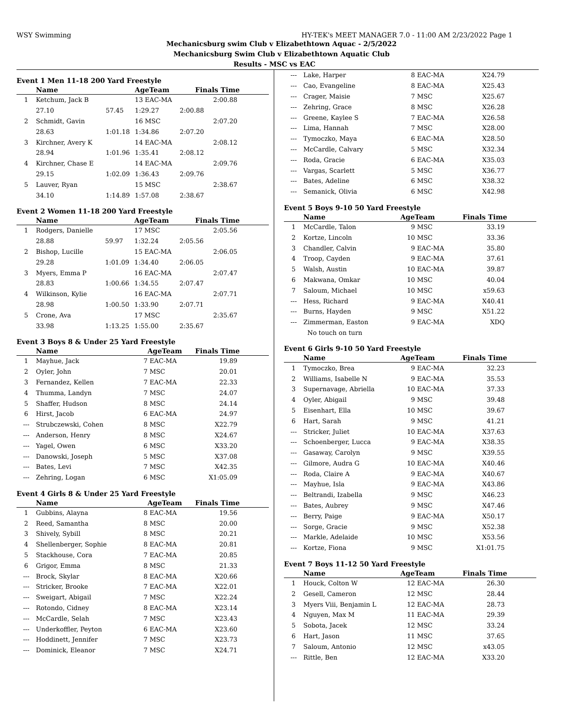WSY Swimming HY-TEK's MEET MANAGER 7.0 - 11:00 AM 2/23/2022 Page 1
Mechanicsburg swim Club v Elizabethtown Aquac - 2/5/2022
Mechanicsburg Swim Club v Elizabethtown Aquatic Club
Results - MSC vs EAC
Event 1 Men 11-18 200 Yard Freestyle
| | Name | | AgeTeam | Finals Time |
| --- | --- | --- | --- | --- |
| 1 | Ketchum, Jack B | | 13 EAC-MA | 2:00.88 |
| | 27.10 | 57.45 | 1:29.27 | 2:00.88 |
| 2 | Schmidt, Gavin | | 16 MSC | 2:07.20 |
| | 28.63 | 1:01.18 | 1:34.86 | 2:07.20 |
| 3 | Kirchner, Avery K | | 14 EAC-MA | 2:08.12 |
| | 28.94 | 1:01.96 | 1:35.41 | 2:08.12 |
| 4 | Kirchner, Chase E | | 14 EAC-MA | 2:09.76 |
| | 29.15 | 1:02.09 | 1:36.43 | 2:09.76 |
| 5 | Lauver, Ryan | | 15 MSC | 2:38.67 |
| | 34.10 | 1:14.89 | 1:57.08 | 2:38.67 |
Event 2 Women 11-18 200 Yard Freestyle
| | Name | | AgeTeam | Finals Time |
| --- | --- | --- | --- | --- |
| 1 | Rodgers, Danielle | | 17 MSC | 2:05.56 |
| | 28.88 | 59.97 | 1:32.24 | 2:05.56 |
| 2 | Bishop, Lucille | | 15 EAC-MA | 2:06.05 |
| | 29.28 | 1:01.09 | 1:34.40 | 2:06.05 |
| 3 | Myers, Emma P | | 16 EAC-MA | 2:07.47 |
| | 28.83 | 1:00.66 | 1:34.55 | 2:07.47 |
| 4 | Wilkinson, Kylie | | 16 EAC-MA | 2:07.71 |
| | 28.98 | 1:00.50 | 1:33.90 | 2:07.71 |
| 5 | Crone, Ava | | 17 MSC | 2:35.67 |
| | 33.98 | 1:13.25 | 1:55.00 | 2:35.67 |
Event 3 Boys 8 & Under 25 Yard Freestyle
| | Name | | AgeTeam | Finals Time |
| --- | --- | --- | --- | --- |
| 1 | Mayhue, Jack | 7 | EAC-MA | 19.89 |
| 2 | Oyler, John | 7 | MSC | 20.01 |
| 3 | Fernandez, Kellen | 7 | EAC-MA | 22.33 |
| 4 | Thumma, Landyn | 7 | MSC | 24.07 |
| 5 | Shaffer, Hudson | 8 | MSC | 24.14 |
| 6 | Hirst, Jacob | 6 | EAC-MA | 24.97 |
| --- | Strubczewski, Cohen | 8 | MSC | X22.79 |
| --- | Anderson, Henry | 8 | MSC | X24.67 |
| --- | Yagel, Owen | 6 | MSC | X33.20 |
| --- | Danowski, Joseph | 5 | MSC | X37.08 |
| --- | Bates, Levi | 7 | MSC | X42.35 |
| --- | Zehring, Logan | 6 | MSC | X1:05.09 |
Event 4 Girls 8 & Under 25 Yard Freestyle
| | Name | | AgeTeam | Finals Time |
| --- | --- | --- | --- | --- |
| 1 | Gubbins, Alayna | 8 | EAC-MA | 19.56 |
| 2 | Reed, Samantha | 8 | MSC | 20.00 |
| 3 | Shively, Sybill | 8 | MSC | 20.21 |
| 4 | Shellenberger, Sophie | 8 | EAC-MA | 20.81 |
| 5 | Stackhouse, Cora | 7 | EAC-MA | 20.85 |
| 6 | Grigor, Emma | 8 | MSC | 21.33 |
| --- | Brock, Skylar | 8 | EAC-MA | X20.66 |
| --- | Stricker, Brooke | 7 | EAC-MA | X22.01 |
| --- | Sweigart, Abigail | 7 | MSC | X22.24 |
| --- | Rotondo, Cidney | 8 | EAC-MA | X23.14 |
| --- | McCardle, Selah | 7 | MSC | X23.43 |
| --- | Underkoffler, Peyton | 6 | EAC-MA | X23.60 |
| --- | Hoddinett, Jennifer | 7 | MSC | X23.73 |
| --- | Dominick, Eleanor | 7 | MSC | X24.71 |
| --- | Lake, Harper | 8 | EAC-MA | X24.79 |
| --- | Cao, Evangeline | 8 | EAC-MA | X25.43 |
| --- | Crager, Maisie | 7 | MSC | X25.67 |
| --- | Zehring, Grace | 8 | MSC | X26.28 |
| --- | Greene, Kaylee S | 7 | EAC-MA | X26.58 |
| --- | Lima, Hannah | 7 | MSC | X28.00 |
| --- | Tymoczko, Maya | 6 | EAC-MA | X28.50 |
| --- | McCardle, Calvary | 5 | MSC | X32.34 |
| --- | Roda, Gracie | 6 | EAC-MA | X35.03 |
| --- | Vargas, Scarlett | 5 | MSC | X36.77 |
| --- | Bates, Adeline | 6 | MSC | X38.32 |
| --- | Semanick, Olivia | 6 | MSC | X42.98 |
Event 5 Boys 9-10 50 Yard Freestyle
| | Name | AgeTeam | | Finals Time |
| --- | --- | --- | --- | --- |
| 1 | McCardle, Talon | 9 | MSC | 33.19 |
| 2 | Kortze, Lincoln | 10 | MSC | 33.36 |
| 3 | Chandler, Calvin | 9 | EAC-MA | 35.80 |
| 4 | Troop, Cayden | 9 | EAC-MA | 37.61 |
| 5 | Walsh, Austin | 10 | EAC-MA | 39.87 |
| 6 | Makwana, Omkar | 10 | MSC | 40.04 |
| 7 | Saloum, Michael | 10 | MSC | x59.63 |
| --- | Hess, Richard | 9 | EAC-MA | X40.41 |
| --- | Burns, Hayden | 9 | MSC | X51.22 |
| --- | Zimmerman, Easton | 9 | EAC-MA | XDQ |
| | No touch on turn | | | |
Event 6 Girls 9-10 50 Yard Freestyle
| | Name | AgeTeam | | Finals Time |
| --- | --- | --- | --- | --- |
| 1 | Tymoczko, Brea | 9 | EAC-MA | 32.23 |
| 2 | Williams, Isabelle N | 9 | EAC-MA | 35.53 |
| 3 | Supernavage, Abriella | 10 | EAC-MA | 37.33 |
| 4 | Oyler, Abigail | 9 | MSC | 39.48 |
| 5 | Eisenhart, Ella | 10 | MSC | 39.67 |
| 6 | Hart, Sarah | 9 | MSC | 41.21 |
| --- | Stricker, Juliet | 10 | EAC-MA | X37.63 |
| --- | Schoenberger, Lucca | 9 | EAC-MA | X38.35 |
| --- | Gasaway, Carolyn | 9 | MSC | X39.55 |
| --- | Gilmore, Audra G | 10 | EAC-MA | X40.46 |
| --- | Roda, Claire A | 9 | EAC-MA | X40.67 |
| --- | Mayhue, Isla | 9 | EAC-MA | X43.86 |
| --- | Beltrandi, Izabella | 9 | MSC | X46.23 |
| --- | Bates, Aubrey | 9 | MSC | X47.46 |
| --- | Berry, Paige | 9 | EAC-MA | X50.17 |
| --- | Sorge, Gracie | 9 | MSC | X52.38 |
| --- | Markle, Adelaide | 10 | MSC | X53.56 |
| --- | Kortze, Fiona | 9 | MSC | X1:01.75 |
Event 7 Boys 11-12 50 Yard Freestyle
| | Name | AgeTeam | | Finals Time |
| --- | --- | --- | --- | --- |
| 1 | Houck, Colton W | 12 | EAC-MA | 26.30 |
| 2 | Gesell, Cameron | 12 | MSC | 28.44 |
| 3 | Myers Viii, Benjamin L | 12 | EAC-MA | 28.73 |
| 4 | Nguyen, Max M | 11 | EAC-MA | 29.39 |
| 5 | Sobota, Jacek | 12 | MSC | 33.24 |
| 6 | Hart, Jason | 11 | MSC | 37.65 |
| 7 | Saloum, Antonio | 12 | MSC | x43.05 |
| --- | Rittle, Ben | 12 | EAC-MA | X33.20 |